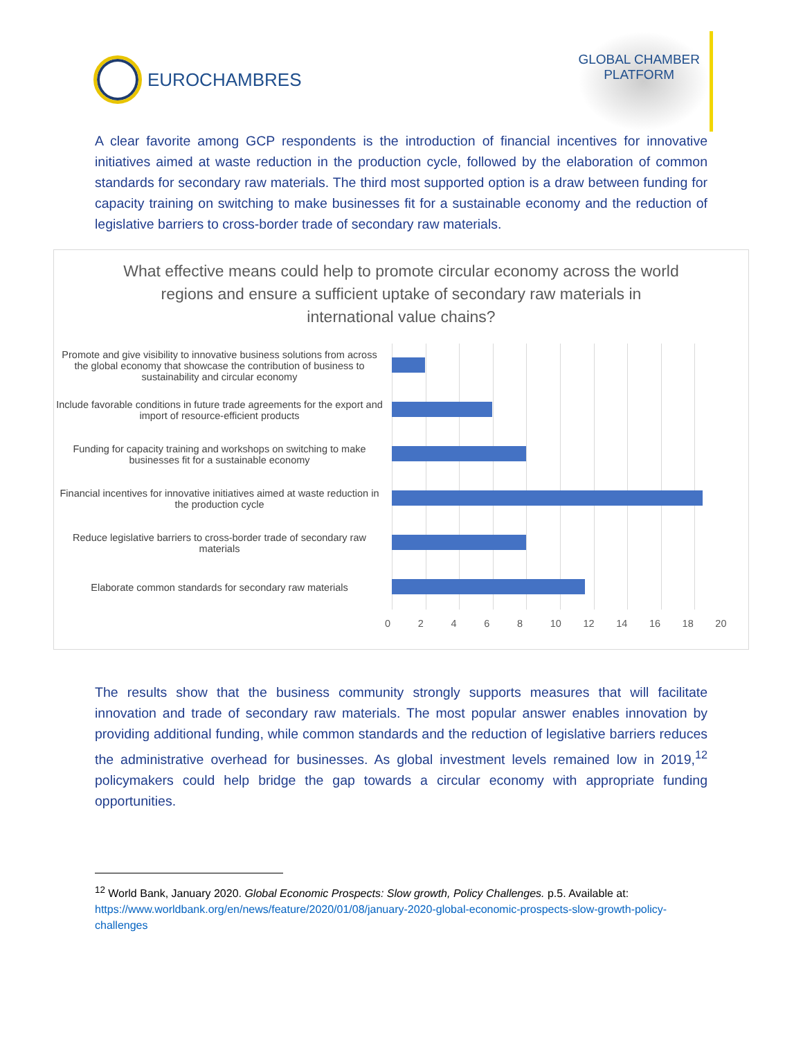EUROCHAMBRES
GLOBAL CHAMBER
PLATFORM
A clear favorite among GCP respondents is the introduction of financial incentives for innovative initiatives aimed at waste reduction in the production cycle, followed by the elaboration of common standards for secondary raw materials. The third most supported option is a draw between funding for capacity training on switching to make businesses fit for a sustainable economy and the reduction of legislative barriers to cross-border trade of secondary raw materials.
What effective means could help to promote circular economy across the world regions and ensure a sufficient uptake of secondary raw materials in international value chains?
Promote and give visibility to innovative business solutions from across the global economy that showcase the contribution of business to sustainability and circular economy
Include favorable conditions in future trade agreements for the export and import of resource-efficient products
Funding for capacity training and workshops on switching to make businesses fit for a sustainable economy
Financial incentives for innovative initiatives aimed at waste reduction in the production cycle
Reduce legislative barriers to cross-border trade of secondary raw materials
Elaborate common standards for secondary raw materials
02468 10 12 14 16 18 20
The results show that the business community strongly supports measures that will facilitate innovation and trade of secondary raw materials. The most popular answer enables innovation by providing additional funding, while common standards and the reduction of legislative barriers reduces the administrative overhead for businesses. As global investment levels remained low in 2019,<sup>12</sup> policymakers could help bridge the gap towards a circular economy with appropriate funding opportunities.
<sup>12</sup> World Bank, January 2020. Global Economic Prospects: Slow growth, Policy Challenges. p.5. Available at: https://www.worldbank.org/en/news/feature/2020/01/08/january-2020-global-economic-prospects-slow-growth-policy-challenges